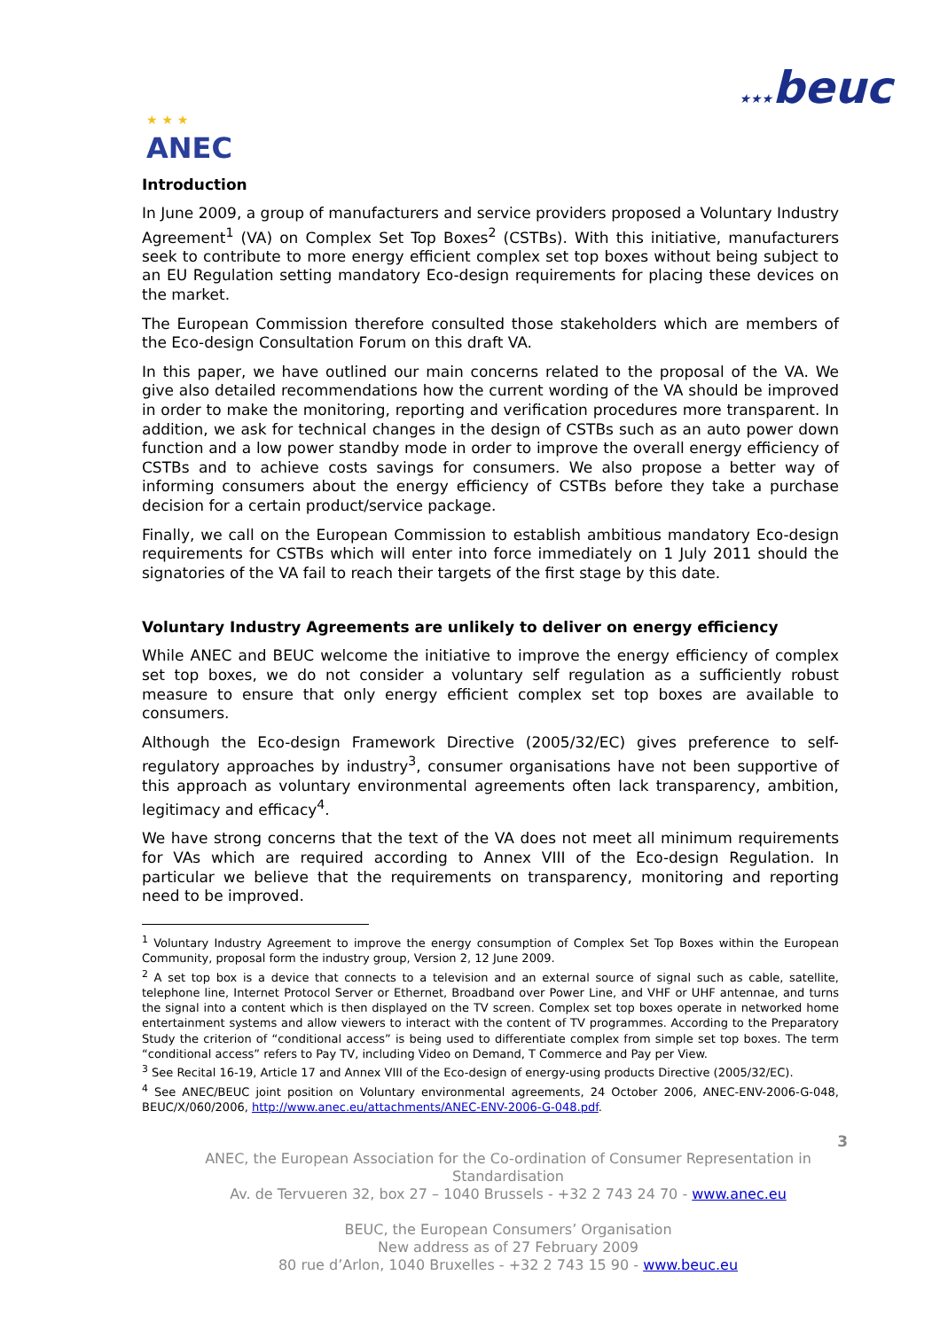★ ★ ★
ANEC
★★★beuc
Introduction
In June 2009, a group of manufacturers and service providers proposed a Voluntary Industry Agreement<sup>1</sup> (VA) on Complex Set Top Boxes<sup>2</sup> (CSTBs). With this initiative, manufacturers seek to contribute to more energy efficient complex set top boxes without being subject to an EU Regulation setting mandatory Eco-design requirements for placing these devices on the market.
The European Commission therefore consulted those stakeholders which are members of the Eco-design Consultation Forum on this draft VA.
In this paper, we have outlined our main concerns related to the proposal of the VA. We give also detailed recommendations how the current wording of the VA should be improved in order to make the monitoring, reporting and verification procedures more transparent. In addition, we ask for technical changes in the design of CSTBs such as an auto power down function and a low power standby mode in order to improve the overall energy efficiency of CSTBs and to achieve costs savings for consumers. We also propose a better way of informing consumers about the energy efficiency of CSTBs before they take a purchase decision for a certain product/service package.
Finally, we call on the European Commission to establish ambitious mandatory Eco-design requirements for CSTBs which will enter into force immediately on 1 July 2011 should the signatories of the VA fail to reach their targets of the first stage by this date.
Voluntary Industry Agreements are unlikely to deliver on energy efficiency
While ANEC and BEUC welcome the initiative to improve the energy efficiency of complex set top boxes, we do not consider a voluntary self regulation as a sufficiently robust measure to ensure that only energy efficient complex set top boxes are available to consumers.
Although the Eco-design Framework Directive (2005/32/EC) gives preference to self-regulatory approaches by industry<sup>3</sup>, consumer organisations have not been supportive of this approach as voluntary environmental agreements often lack transparency, ambition, legitimacy and efficacy<sup>4</sup>.
We have strong concerns that the text of the VA does not meet all minimum requirements for VAs which are required according to Annex VIII of the Eco-design Regulation. In particular we believe that the requirements on transparency, monitoring and reporting need to be improved.
<sup>1</sup> Voluntary Industry Agreement to improve the energy consumption of Complex Set Top Boxes within the European Community, proposal form the industry group, Version 2, 12 June 2009.
<sup>2</sup> A set top box is a device that connects to a television and an external source of signal such as cable, satellite, telephone line, Internet Protocol Server or Ethernet, Broadband over Power Line, and VHF or UHF antennae, and turns the signal into a content which is then displayed on the TV screen. Complex set top boxes operate in networked home entertainment systems and allow viewers to interact with the content of TV programmes. According to the Preparatory Study the criterion of “conditional access” is being used to differentiate complex from simple set top boxes. The term “conditional access” refers to Pay TV, including Video on Demand, T Commerce and Pay per View.
<sup>3</sup> See Recital 16-19, Article 17 and Annex VIII of the Eco-design of energy-using products Directive (2005/32/EC).
<sup>4</sup> See ANEC/BEUC joint position on Voluntary environmental agreements, 24 October 2006, ANEC-ENV-2006-G-048, BEUC/X/060/2006, http://www.anec.eu/attachments/ANEC-ENV-2006-G-048.pdf.
3
ANEC, the European Association for the Co-ordination of Consumer Representation in Standardisation
Av. de Tervueren 32, box 27 – 1040 Brussels - +32 2 743 24 70 - www.anec.eu
BEUC, the European Consumers’ Organisation
New address as of 27 February 2009
80 rue d’Arlon, 1040 Bruxelles - +32 2 743 15 90 - www.beuc.eu